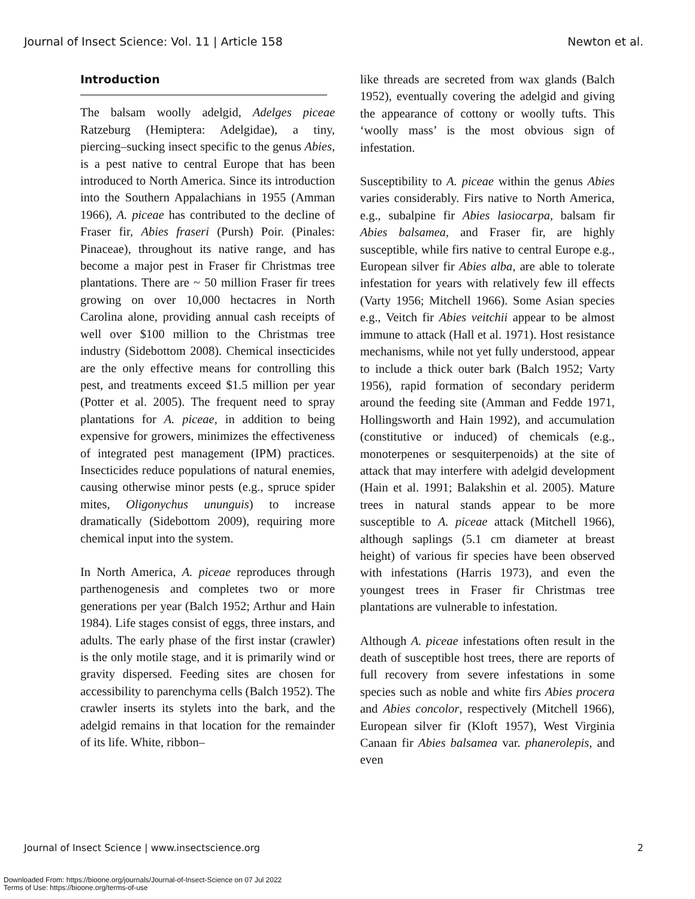Journal of Insect Science: Vol. 11 | Article 158 Newton et al.
Introduction
The balsam woolly adelgid, Adelges piceae Ratzeburg (Hemiptera: Adelgidae), a tiny, piercing–sucking insect specific to the genus Abies, is a pest native to central Europe that has been introduced to North America. Since its introduction into the Southern Appalachians in 1955 (Amman 1966), A. piceae has contributed to the decline of Fraser fir, Abies fraseri (Pursh) Poir. (Pinales: Pinaceae), throughout its native range, and has become a major pest in Fraser fir Christmas tree plantations. There are ~ 50 million Fraser fir trees growing on over 10,000 hectacres in North Carolina alone, providing annual cash receipts of well over $100 million to the Christmas tree industry (Sidebottom 2008). Chemical insecticides are the only effective means for controlling this pest, and treatments exceed $1.5 million per year (Potter et al. 2005). The frequent need to spray plantations for A. piceae, in addition to being expensive for growers, minimizes the effectiveness of integrated pest management (IPM) practices. Insecticides reduce populations of natural enemies, causing otherwise minor pests (e.g., spruce spider mites, Oligonychus ununguis) to increase dramatically (Sidebottom 2009), requiring more chemical input into the system.
In North America, A. piceae reproduces through parthenogenesis and completes two or more generations per year (Balch 1952; Arthur and Hain 1984). Life stages consist of eggs, three instars, and adults. The early phase of the first instar (crawler) is the only motile stage, and it is primarily wind or gravity dispersed. Feeding sites are chosen for accessibility to parenchyma cells (Balch 1952). The crawler inserts its stylets into the bark, and the adelgid remains in that location for the remainder of its life. White, ribbon–
like threads are secreted from wax glands (Balch 1952), eventually covering the adelgid and giving the appearance of cottony or woolly tufts. This ‘woolly mass’ is the most obvious sign of infestation.
Susceptibility to A. piceae within the genus Abies varies considerably. Firs native to North America, e.g., subalpine fir Abies lasiocarpa, balsam fir Abies balsamea, and Fraser fir, are highly susceptible, while firs native to central Europe e.g., European silver fir Abies alba, are able to tolerate infestation for years with relatively few ill effects (Varty 1956; Mitchell 1966). Some Asian species e.g., Veitch fir Abies veitchii appear to be almost immune to attack (Hall et al. 1971). Host resistance mechanisms, while not yet fully understood, appear to include a thick outer bark (Balch 1952; Varty 1956), rapid formation of secondary periderm around the feeding site (Amman and Fedde 1971, Hollingsworth and Hain 1992), and accumulation (constitutive or induced) of chemicals (e.g., monoterpenes or sesquiterpenoids) at the site of attack that may interfere with adelgid development (Hain et al. 1991; Balakshin et al. 2005). Mature trees in natural stands appear to be more susceptible to A. piceae attack (Mitchell 1966), although saplings (5.1 cm diameter at breast height) of various fir species have been observed with infestations (Harris 1973), and even the youngest trees in Fraser fir Christmas tree plantations are vulnerable to infestation.
Although A. piceae infestations often result in the death of susceptible host trees, there are reports of full recovery from severe infestations in some species such as noble and white firs Abies procera and Abies concolor, respectively (Mitchell 1966), European silver fir (Kloft 1957), West Virginia Canaan fir Abies balsamea var. phanerolepis, and even
Journal of Insect Science | www.insectscience.org 2
Downloaded From: https://bioone.org/journals/Journal-of-Insect-Science on 07 Jul 2022
Terms of Use: https://bioone.org/terms-of-use